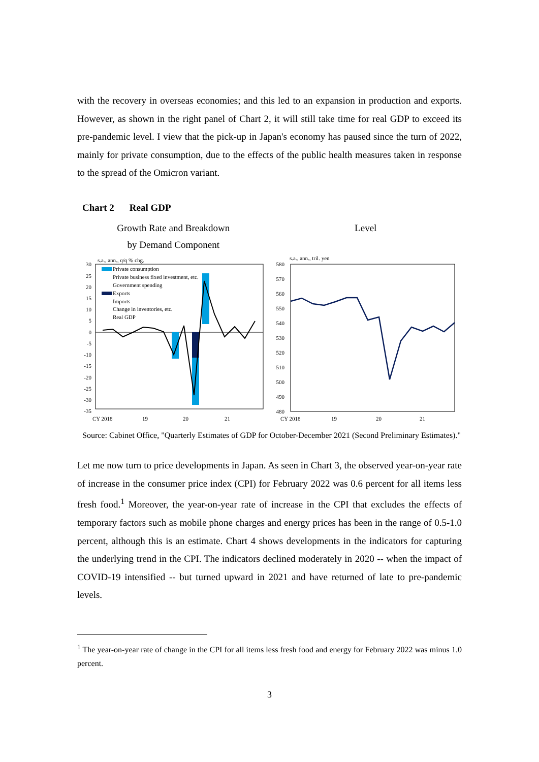with the recovery in overseas economies; and this led to an expansion in production and exports. However, as shown in the right panel of Chart 2, it will still take time for real GDP to exceed its pre-pandemic level. I view that the pick-up in Japan's economy has paused since the turn of 2022, mainly for private consumption, due to the effects of the public health measures taken in response to the spread of the Omicron variant.
Chart 2 Real GDP
Growth Rate and Breakdown
by Demand Component
Level
s.a., ann., q/q % chg.
30
25
20
15
10
5
0
-5
-10
-15
-20
-25
-30
-35
Private consumption
Private business fixed investment, etc.
Government spending
Exports
Imports
Change in inventories, etc.
Real GDP
CY 2018
19
20
21
s.a., ann., tril. yen
580
570
560
550
540
530
520
510
500
490
480
CY 2018
19
20
21
Source: Cabinet Office, "Quarterly Estimates of GDP for October-December 2021 (Second Preliminary Estimates)."
Let me now turn to price developments in Japan. As seen in Chart 3, the observed year-on-year rate of increase in the consumer price index (CPI) for February 2022 was 0.6 percent for all items less fresh food.<sup>1</sup> Moreover, the year-on-year rate of increase in the CPI that excludes the effects of temporary factors such as mobile phone charges and energy prices has been in the range of 0.5-1.0 percent, although this is an estimate. Chart 4 shows developments in the indicators for capturing the underlying trend in the CPI. The indicators declined moderately in 2020 -- when the impact of COVID-19 intensified -- but turned upward in 2021 and have returned of late to pre-pandemic levels.
<sup>1</sup> The year-on-year rate of change in the CPI for all items less fresh food and energy for February 2022 was minus 1.0 percent.
3